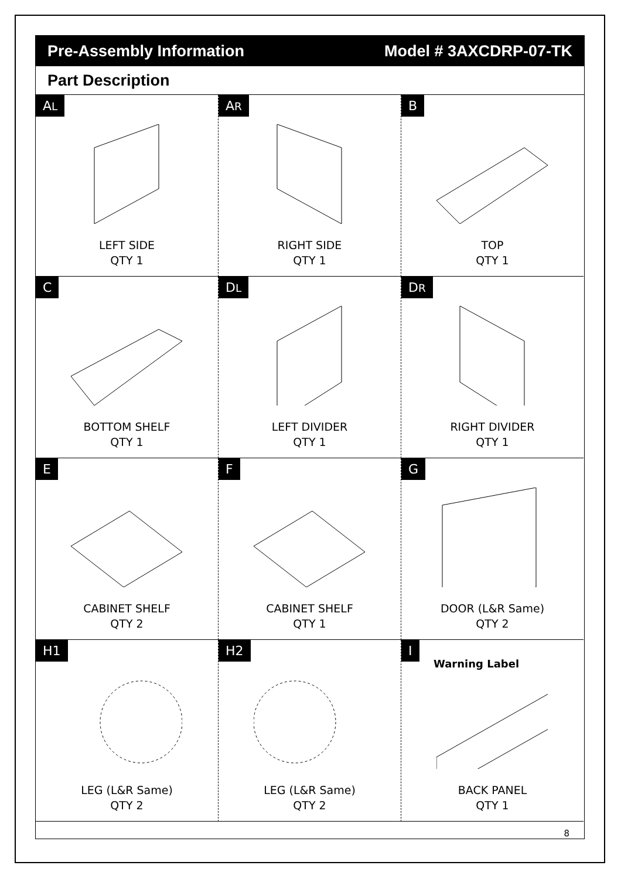Pre-Assembly Information Model # 3AXCDRP-07-TK
Part Description
AL
LEFT SIDE
QTY 1
AR
RIGHT SIDE
QTY 1
B
TOP
QTY 1
C
BOTTOM SHELF
QTY 1
DL
LEFT DIVIDER
QTY 1
DR
RIGHT DIVIDER
QTY 1
E
CABINET SHELF
QTY 2
F
CABINET SHELF
QTY 1
G
DOOR (L&R Same)
QTY 2
H1
LEG (L&R Same)
QTY 2
H2
LEG (L&R Same)
QTY 2
I
Warning Label
BACK PANEL
QTY 1
8